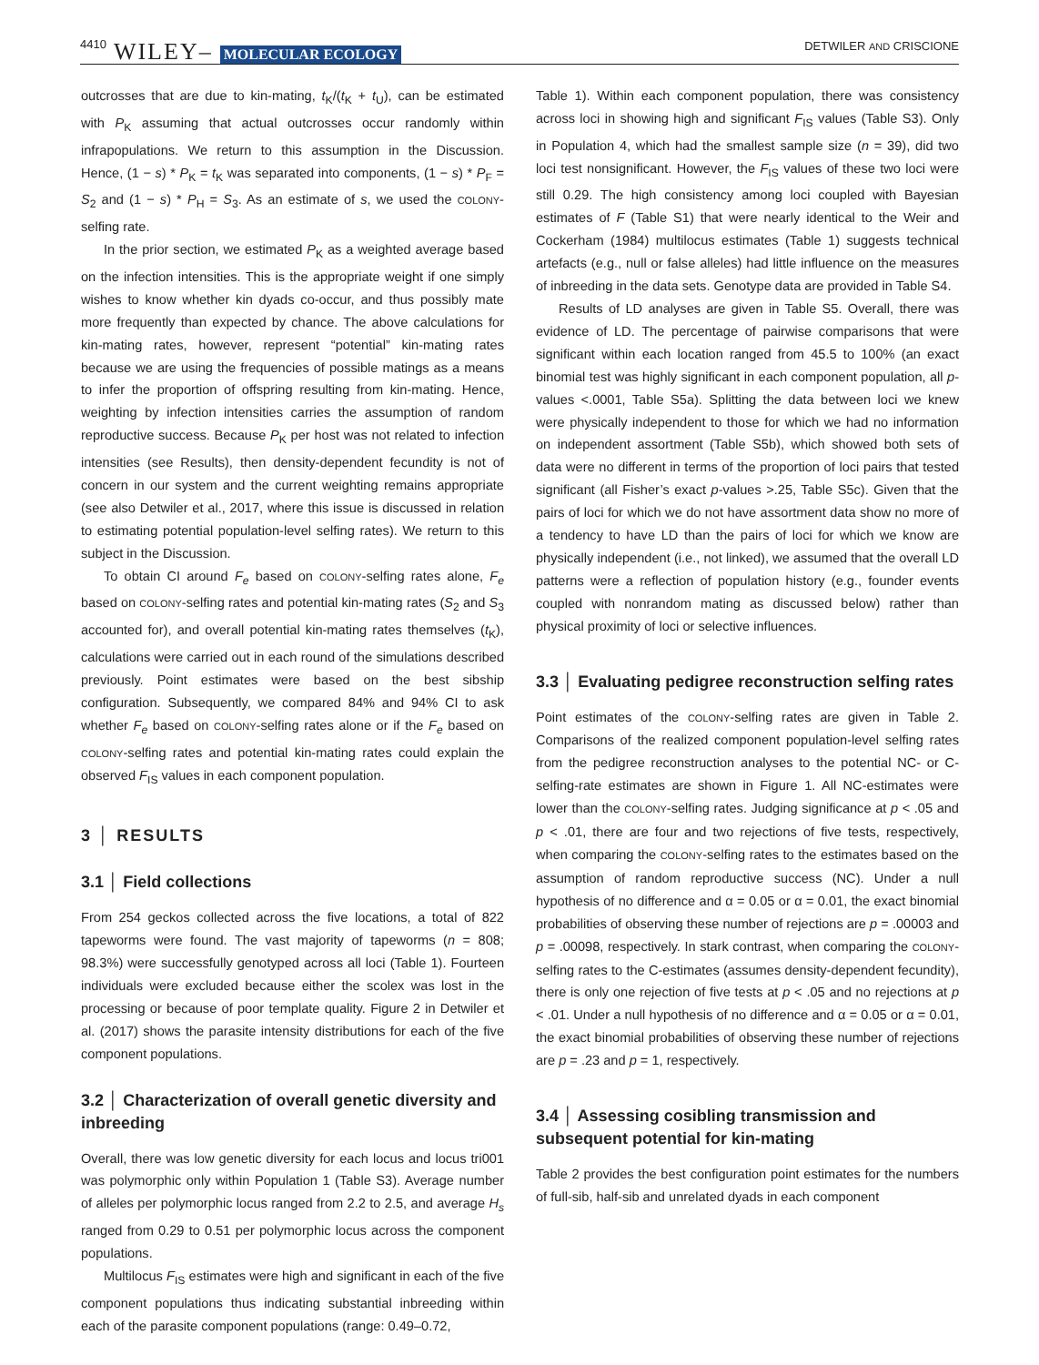4410 WILEY– MOLECULAR ECOLOGY
DETWILER AND CRISCIONE
outcrosses that are due to kin-mating, t<sub>K</sub>/(t<sub>K</sub> + t<sub>U</sub>), can be estimated with P<sub>K</sub> assuming that actual outcrosses occur randomly within infrapopulations. We return to this assumption in the Discussion. Hence, (1 − s) * P<sub>K</sub> = t<sub>K</sub> was separated into components, (1 − s) * P<sub>F</sub> = S<sub>2</sub> and (1 − s) * P<sub>H</sub> = S<sub>3</sub>. As an estimate of s, we used the COLONY-selfing rate.
In the prior section, we estimated P<sub>K</sub> as a weighted average based on the infection intensities. This is the appropriate weight if one simply wishes to know whether kin dyads co-occur, and thus possibly mate more frequently than expected by chance. The above calculations for kin-mating rates, however, represent “potential” kin-mating rates because we are using the frequencies of possible matings as a means to infer the proportion of offspring resulting from kin-mating. Hence, weighting by infection intensities carries the assumption of random reproductive success. Because P<sub>K</sub> per host was not related to infection intensities (see Results), then density-dependent fecundity is not of concern in our system and the current weighting remains appropriate (see also Detwiler et al., 2017, where this issue is discussed in relation to estimating potential population-level selfing rates). We return to this subject in the Discussion.
To obtain CI around F<sub>e</sub> based on COLONY-selfing rates alone, F<sub>e</sub> based on COLONY-selfing rates and potential kin-mating rates (S<sub>2</sub> and S<sub>3</sub> accounted for), and overall potential kin-mating rates themselves (t<sub>K</sub>), calculations were carried out in each round of the simulations described previously. Point estimates were based on the best sibship configuration. Subsequently, we compared 84% and 94% CI to ask whether F<sub>e</sub> based on COLONY-selfing rates alone or if the F<sub>e</sub> based on COLONY-selfing rates and potential kin-mating rates could explain the observed F<sub>IS</sub> values in each component population.
3 │ RESULTS
3.1 │ Field collections
From 254 geckos collected across the five locations, a total of 822 tapeworms were found. The vast majority of tapeworms (n = 808; 98.3%) were successfully genotyped across all loci (Table 1). Fourteen individuals were excluded because either the scolex was lost in the processing or because of poor template quality. Figure 2 in Detwiler et al. (2017) shows the parasite intensity distributions for each of the five component populations.
3.2 │ Characterization of overall genetic diversity and inbreeding
Overall, there was low genetic diversity for each locus and locus tri001 was polymorphic only within Population 1 (Table S3). Average number of alleles per polymorphic locus ranged from 2.2 to 2.5, and average H<sub>s</sub> ranged from 0.29 to 0.51 per polymorphic locus across the component populations.
Multilocus F<sub>IS</sub> estimates were high and significant in each of the five component populations thus indicating substantial inbreeding within each of the parasite component populations (range: 0.49–0.72,
Table 1). Within each component population, there was consistency across loci in showing high and significant F<sub>IS</sub> values (Table S3). Only in Population 4, which had the smallest sample size (n = 39), did two loci test nonsignificant. However, the F<sub>IS</sub> values of these two loci were still 0.29. The high consistency among loci coupled with Bayesian estimates of F (Table S1) that were nearly identical to the Weir and Cockerham (1984) multilocus estimates (Table 1) suggests technical artefacts (e.g., null or false alleles) had little influence on the measures of inbreeding in the data sets. Genotype data are provided in Table S4.
Results of LD analyses are given in Table S5. Overall, there was evidence of LD. The percentage of pairwise comparisons that were significant within each location ranged from 45.5 to 100% (an exact binomial test was highly significant in each component population, all p-values <.0001, Table S5a). Splitting the data between loci we knew were physically independent to those for which we had no information on independent assortment (Table S5b), which showed both sets of data were no different in terms of the proportion of loci pairs that tested significant (all Fisher’s exact p-values >.25, Table S5c). Given that the pairs of loci for which we do not have assortment data show no more of a tendency to have LD than the pairs of loci for which we know are physically independent (i.e., not linked), we assumed that the overall LD patterns were a reflection of population history (e.g., founder events coupled with nonrandom mating as discussed below) rather than physical proximity of loci or selective influences.
3.3 │ Evaluating pedigree reconstruction selfing rates
Point estimates of the COLONY-selfing rates are given in Table 2. Comparisons of the realized component population-level selfing rates from the pedigree reconstruction analyses to the potential NC- or C-selfing-rate estimates are shown in Figure 1. All NC-estimates were lower than the COLONY-selfing rates. Judging significance at p < .05 and p < .01, there are four and two rejections of five tests, respectively, when comparing the COLONY-selfing rates to the estimates based on the assumption of random reproductive success (NC). Under a null hypothesis of no difference and α = 0.05 or α = 0.01, the exact binomial probabilities of observing these number of rejections are p = .00003 and p = .00098, respectively. In stark contrast, when comparing the COLONY-selfing rates to the C-estimates (assumes density-dependent fecundity), there is only one rejection of five tests at p < .05 and no rejections at p < .01. Under a null hypothesis of no difference and α = 0.05 or α = 0.01, the exact binomial probabilities of observing these number of rejections are p = .23 and p = 1, respectively.
3.4 │ Assessing cosibling transmission and subsequent potential for kin-mating
Table 2 provides the best configuration point estimates for the numbers of full-sib, half-sib and unrelated dyads in each component